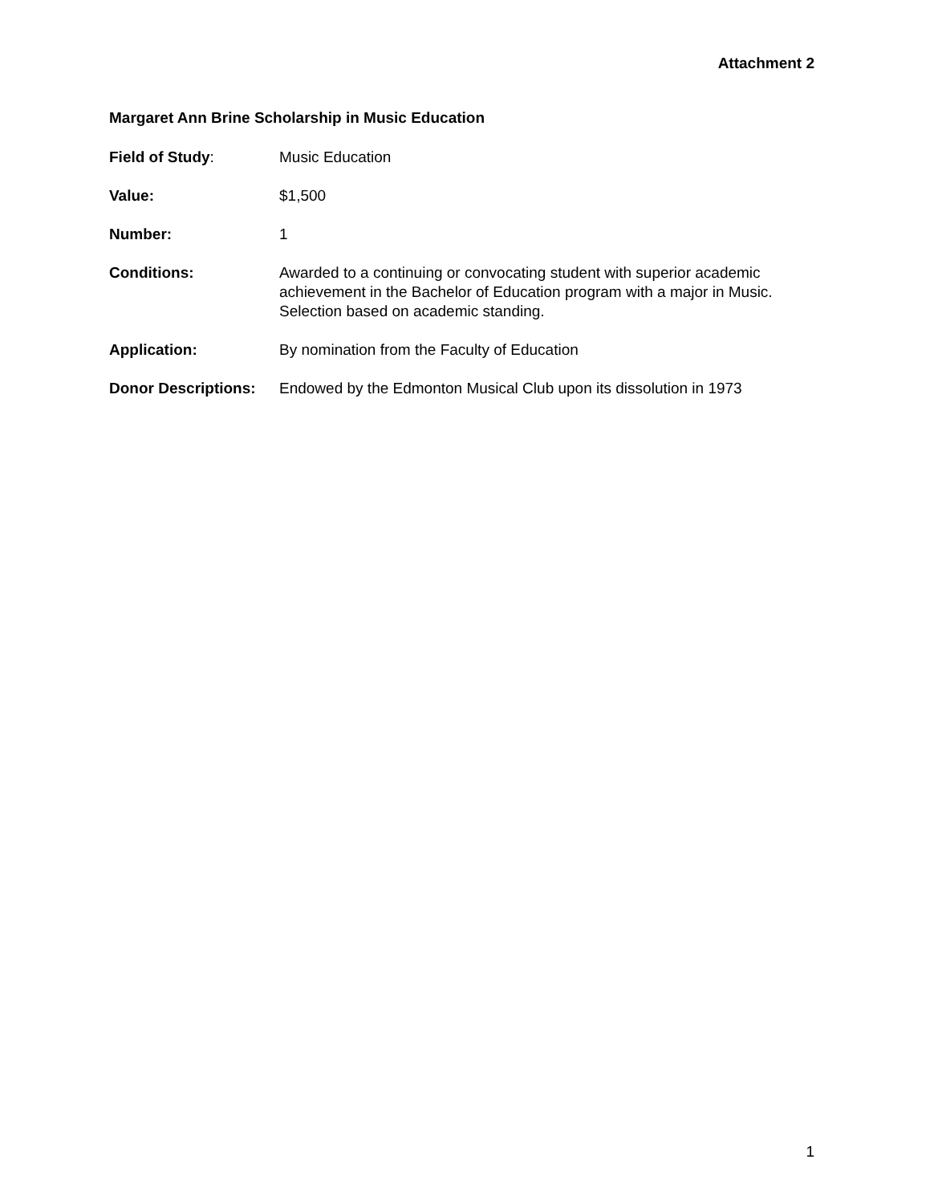Attachment 2
Margaret Ann Brine Scholarship in Music Education
Field of Study: Music Education
Value: $1,500
Number: 1
Conditions: Awarded to a continuing or convocating student with superior academic achievement in the Bachelor of Education program with a major in Music. Selection based on academic standing.
Application: By nomination from the Faculty of Education
Donor Descriptions:
Endowed by the Edmonton Musical Club upon its dissolution in 1973
1